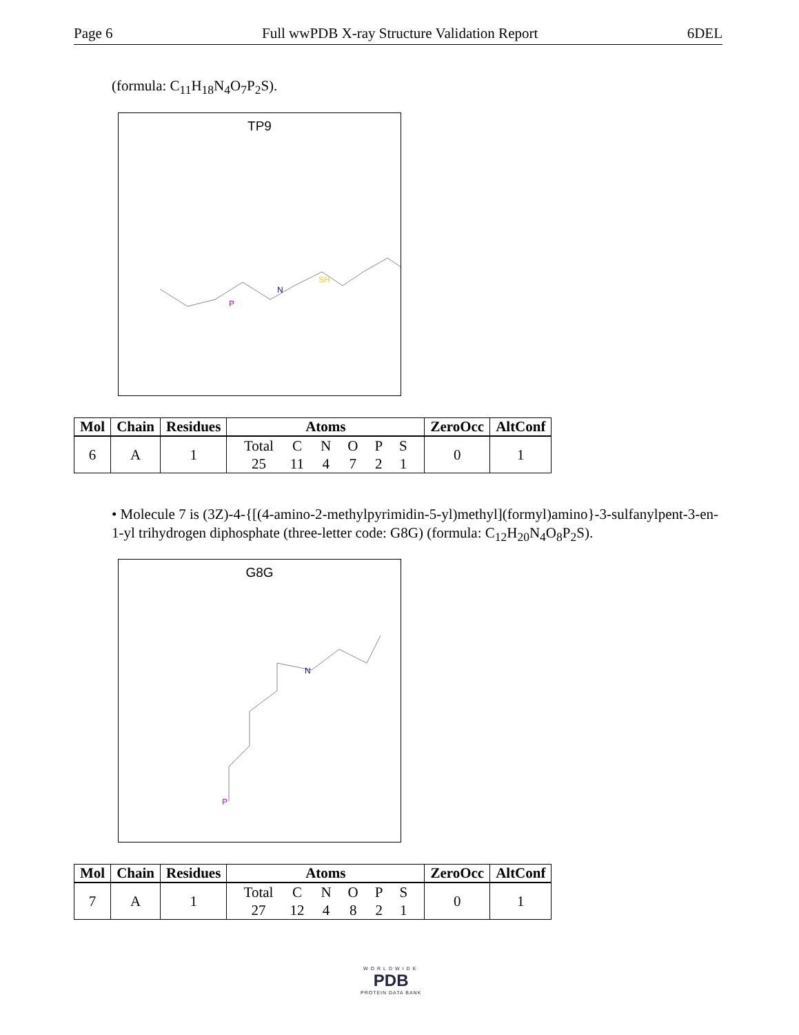Page 6 Full wwPDB X-ray Structure Validation Report 6DEL
(formula: C<sub>11</sub>H<sub>18</sub>N<sub>4</sub>O<sub>7</sub>P<sub>2</sub>S).
TP9
N
SH
P
| Mol | Chain | Residues | Atoms | ZeroOcc | AltConf |
| --- | --- | --- | --- | --- | --- |
| 6 | A | 1 | / Total / C / N / O / P / S / / 25 / 11 / 4 / 7 / 2 / 1 / | 0 | 1 |
• Molecule 7 is (3Z)-4-{[(4-amino-2-methylpyrimidin-5-yl)methyl](formyl)amino}-3-sulfanylpent-3-en-1-yl trihydrogen diphosphate (three-letter code: G8G) (formula: C<sub>12</sub>H<sub>20</sub>N<sub>4</sub>O<sub>8</sub>P<sub>2</sub>S).
G8G
N
P
| Mol | Chain | Residues | Atoms | ZeroOcc | AltConf |
| --- | --- | --- | --- | --- | --- |
| 7 | A | 1 | / Total / C / N / O / P / S / / 27 / 12 / 4 / 8 / 2 / 1 / | 0 | 1 |
WORLDWIDE
PDB
PROTEIN DATA BANK